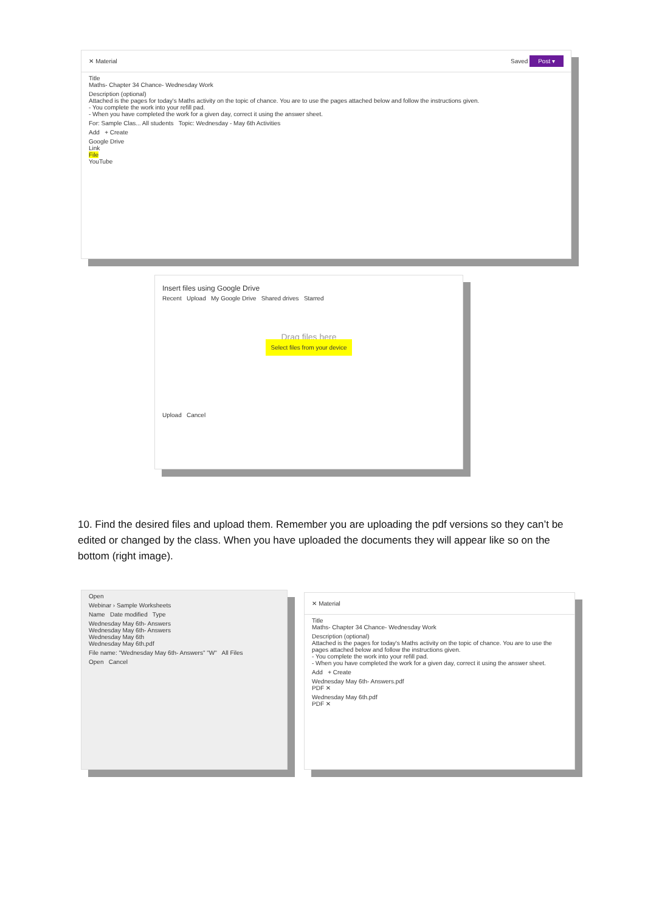✕ Material Saved Post ▾
Title
Maths- Chapter 34 Chance- Wednesday Work
Description (optional)
Attached is the pages for today's Maths activity on the topic of chance. You are to use the pages attached below and follow the instructions given.
- You complete the work into your refill pad.
- When you have completed the work for a given day, correct it using the answer sheet.
For: Sample Clas... All students Topic: Wednesday - May 6th Activities
Add + Create
Google Drive
Link
File
YouTube
Insert files using Google Drive
Recent Upload My Google Drive Shared drives Starred
Drag files here
Select files from your device
Upload Cancel
10. Find the desired files and upload them. Remember you are uploading the pdf versions so they can’t be edited or changed by the class. When you have uploaded the documents they will appear like so on the bottom (right image).
Open
Webinar › Sample Worksheets
Name Date modified Type
Wednesday May 6th- Answers
Wednesday May 6th- Answers
Wednesday May 6th
Wednesday May 6th.pdf
File name: "Wednesday May 6th- Answers" "W" All Files
Open Cancel
✕ Material
Title
Maths- Chapter 34 Chance- Wednesday Work
Description (optional)
Attached is the pages for today's Maths activity on the topic of chance. You are to use the pages attached below and follow the instructions given.
- You complete the work into your refill pad.
- When you have completed the work for a given day, correct it using the answer sheet.
Add + Create
Wednesday May 6th- Answers.pdf
PDF ✕
Wednesday May 6th.pdf
PDF ✕